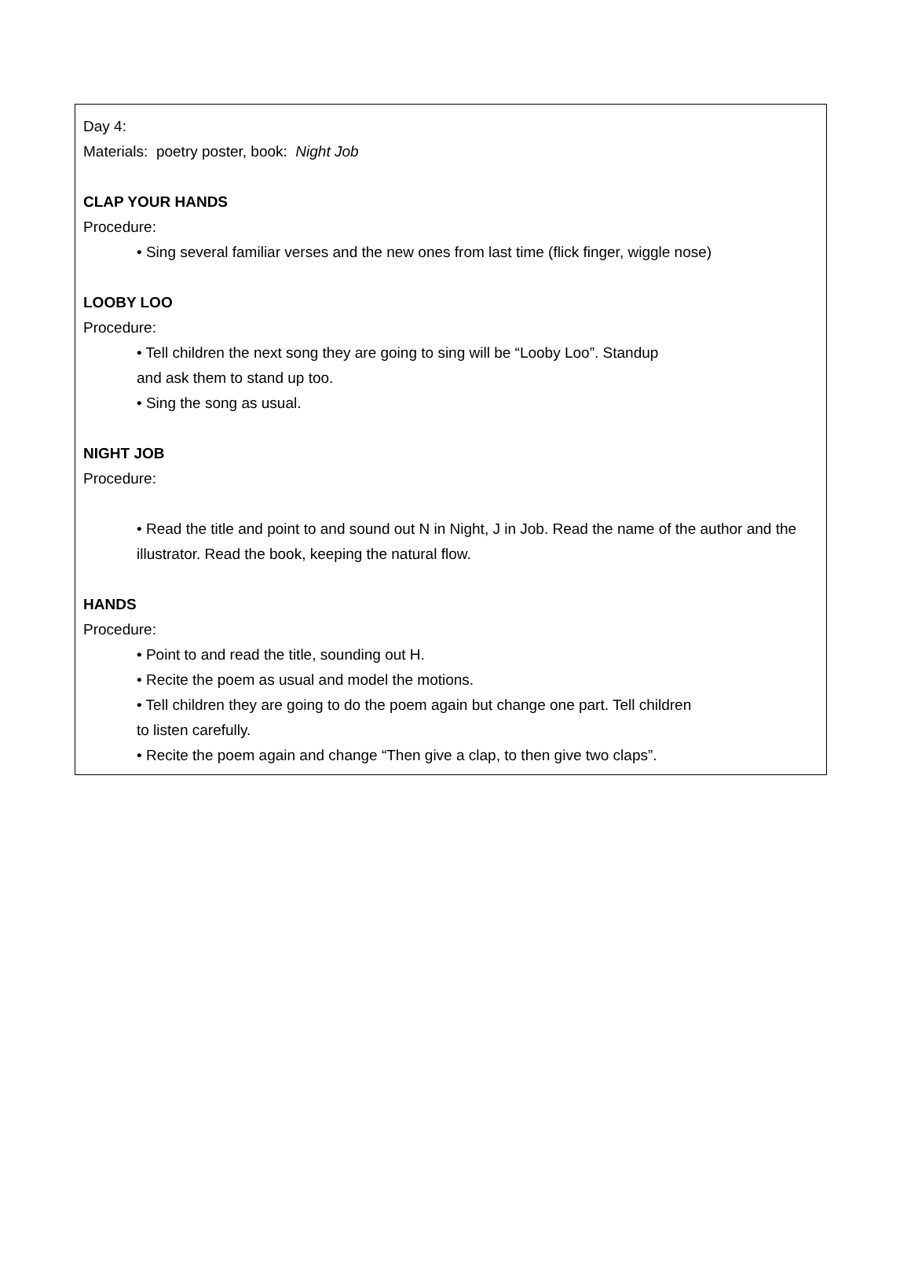Day 4:
Materials: poetry poster, book: Night Job
CLAP YOUR HANDS
Procedure:
• Sing several familiar verses and the new ones from last time (flick finger, wiggle nose)
LOOBY LOO
Procedure:
• Tell children the next song they are going to sing will be “Looby Loo”. Standup
and ask them to stand up too.
• Sing the song as usual.
NIGHT JOB
Procedure:
• Read the title and point to and sound out N in Night, J in Job. Read the name of the author and the illustrator. Read the book, keeping the natural flow.
HANDS
Procedure:
• Point to and read the title, sounding out H.
• Recite the poem as usual and model the motions.
• Tell children they are going to do the poem again but change one part. Tell children
to listen carefully.
• Recite the poem again and change “Then give a clap, to then give two claps”.